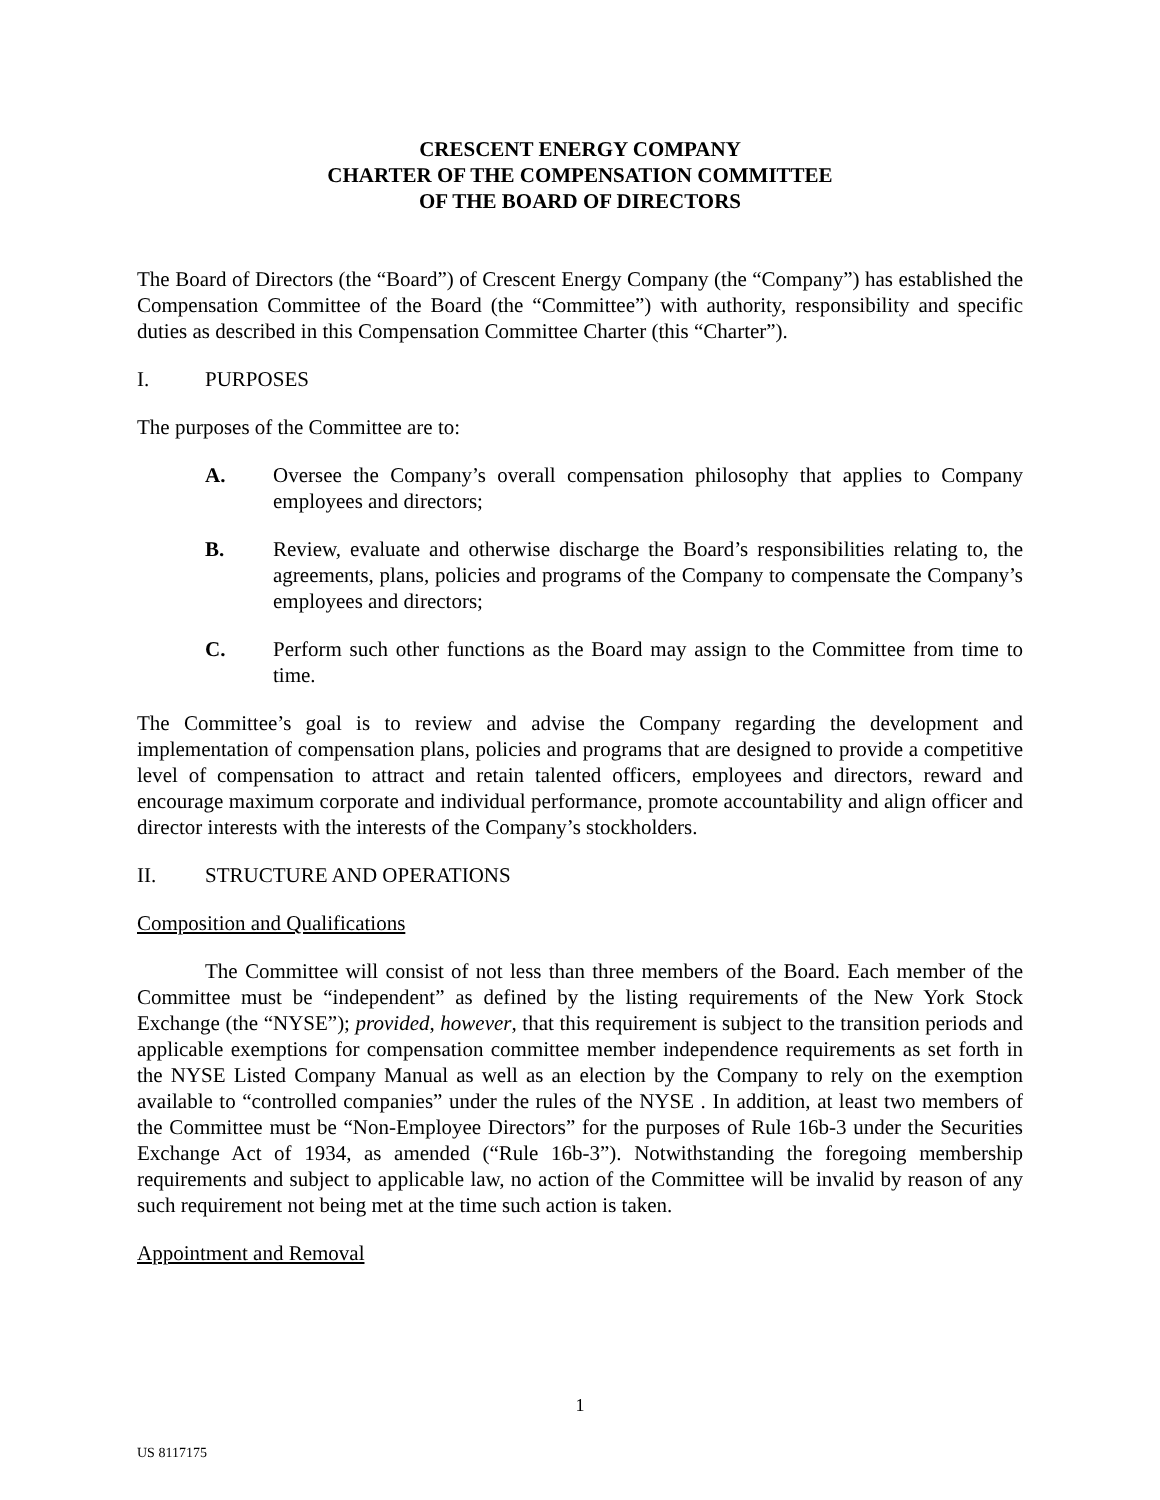CRESCENT ENERGY COMPANY
CHARTER OF THE COMPENSATION COMMITTEE
OF THE BOARD OF DIRECTORS
The Board of Directors (the “Board”) of Crescent Energy Company (the “Company”) has established the Compensation Committee of the Board (the “Committee”) with authority, responsibility and specific duties as described in this Compensation Committee Charter (this “Charter”).
I. PURPOSES
The purposes of the Committee are to:
A. Oversee the Company’s overall compensation philosophy that applies to Company employees and directors;
B. Review, evaluate and otherwise discharge the Board’s responsibilities relating to, the agreements, plans, policies and programs of the Company to compensate the Company’s employees and directors;
C. Perform such other functions as the Board may assign to the Committee from time to time.
The Committee’s goal is to review and advise the Company regarding the development and implementation of compensation plans, policies and programs that are designed to provide a competitive level of compensation to attract and retain talented officers, employees and directors, reward and encourage maximum corporate and individual performance, promote accountability and align officer and director interests with the interests of the Company’s stockholders.
II. STRUCTURE AND OPERATIONS
Composition and Qualifications
The Committee will consist of not less than three members of the Board. Each member of the Committee must be “independent” as defined by the listing requirements of the New York Stock Exchange (the “NYSE”); provided, however, that this requirement is subject to the transition periods and applicable exemptions for compensation committee member independence requirements as set forth in the NYSE Listed Company Manual as well as an election by the Company to rely on the exemption available to “controlled companies” under the rules of the NYSE . In addition, at least two members of the Committee must be “Non-Employee Directors” for the purposes of Rule 16b-3 under the Securities Exchange Act of 1934, as amended (“Rule 16b-3”). Notwithstanding the foregoing membership requirements and subject to applicable law, no action of the Committee will be invalid by reason of any such requirement not being met at the time such action is taken.
Appointment and Removal
1
US 8117175